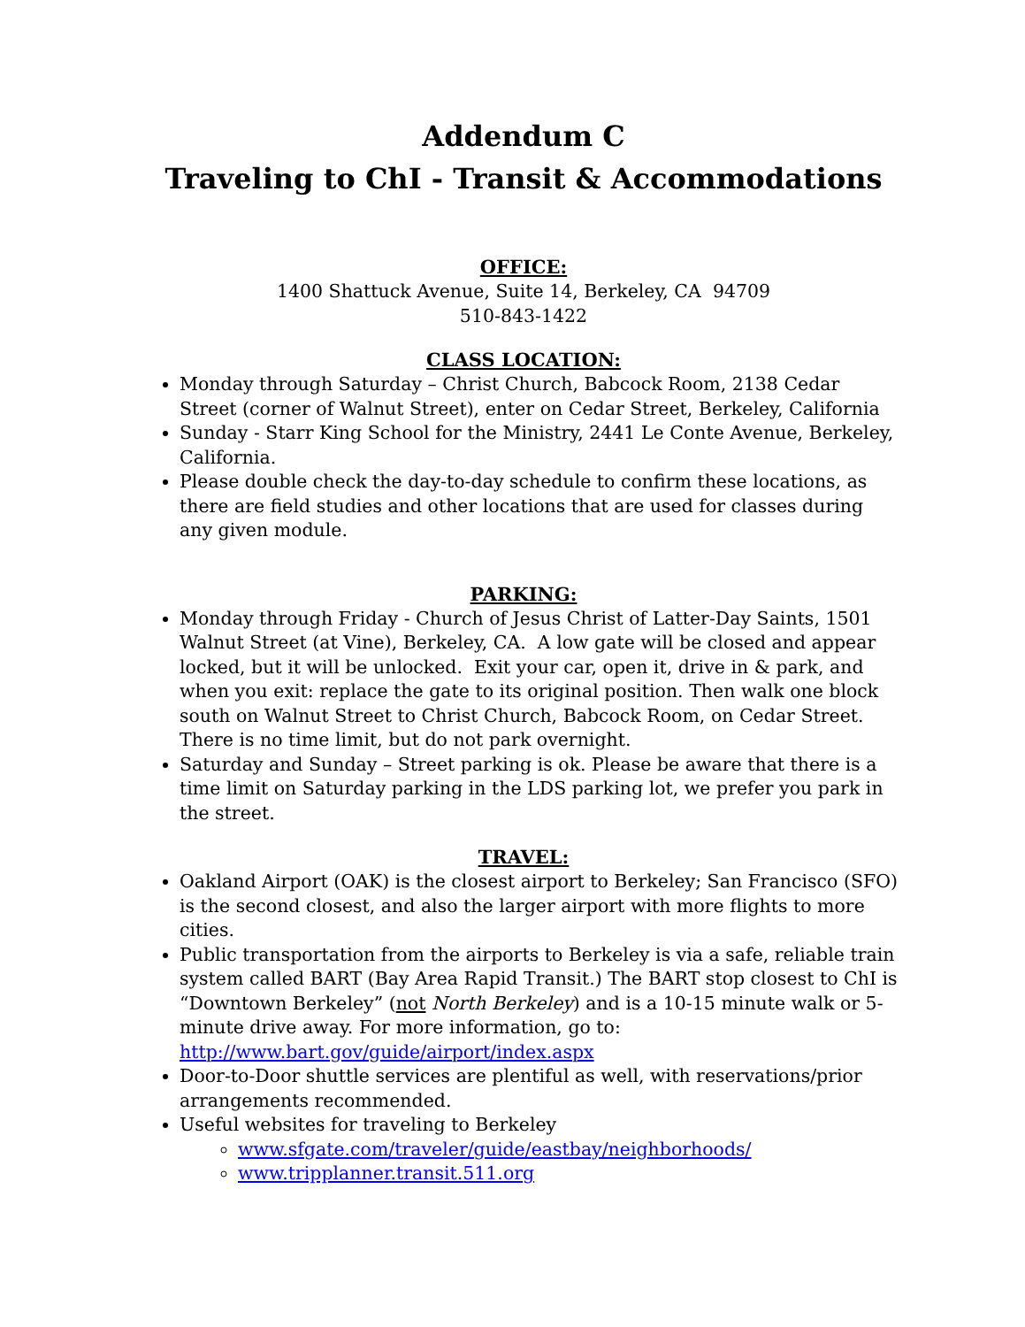Addendum C
Traveling to ChI - Transit & Accommodations
OFFICE:
1400 Shattuck Avenue, Suite 14, Berkeley, CA 94709
510-843-1422
CLASS LOCATION:
Monday through Saturday – Christ Church, Babcock Room, 2138 Cedar Street (corner of Walnut Street), enter on Cedar Street, Berkeley, California
Sunday - Starr King School for the Ministry, 2441 Le Conte Avenue, Berkeley, California.
Please double check the day-to-day schedule to confirm these locations, as there are field studies and other locations that are used for classes during any given module.
PARKING:
Monday through Friday - Church of Jesus Christ of Latter-Day Saints, 1501 Walnut Street (at Vine), Berkeley, CA. A low gate will be closed and appear locked, but it will be unlocked. Exit your car, open it, drive in & park, and when you exit: replace the gate to its original position. Then walk one block south on Walnut Street to Christ Church, Babcock Room, on Cedar Street. There is no time limit, but do not park overnight.
Saturday and Sunday – Street parking is ok. Please be aware that there is a time limit on Saturday parking in the LDS parking lot, we prefer you park in the street.
TRAVEL:
Oakland Airport (OAK) is the closest airport to Berkeley; San Francisco (SFO) is the second closest, and also the larger airport with more flights to more cities.
Public transportation from the airports to Berkeley is via a safe, reliable train system called BART (Bay Area Rapid Transit.) The BART stop closest to ChI is “Downtown Berkeley” (not North Berkeley) and is a 10-15 minute walk or 5-minute drive away. For more information, go to: http://www.bart.gov/guide/airport/index.aspx
Door-to-Door shuttle services are plentiful as well, with reservations/prior arrangements recommended.
Useful websites for traveling to Berkeley
www.sfgate.com/traveler/guide/eastbay/neighborhoods/
www.tripplanner.transit.511.org